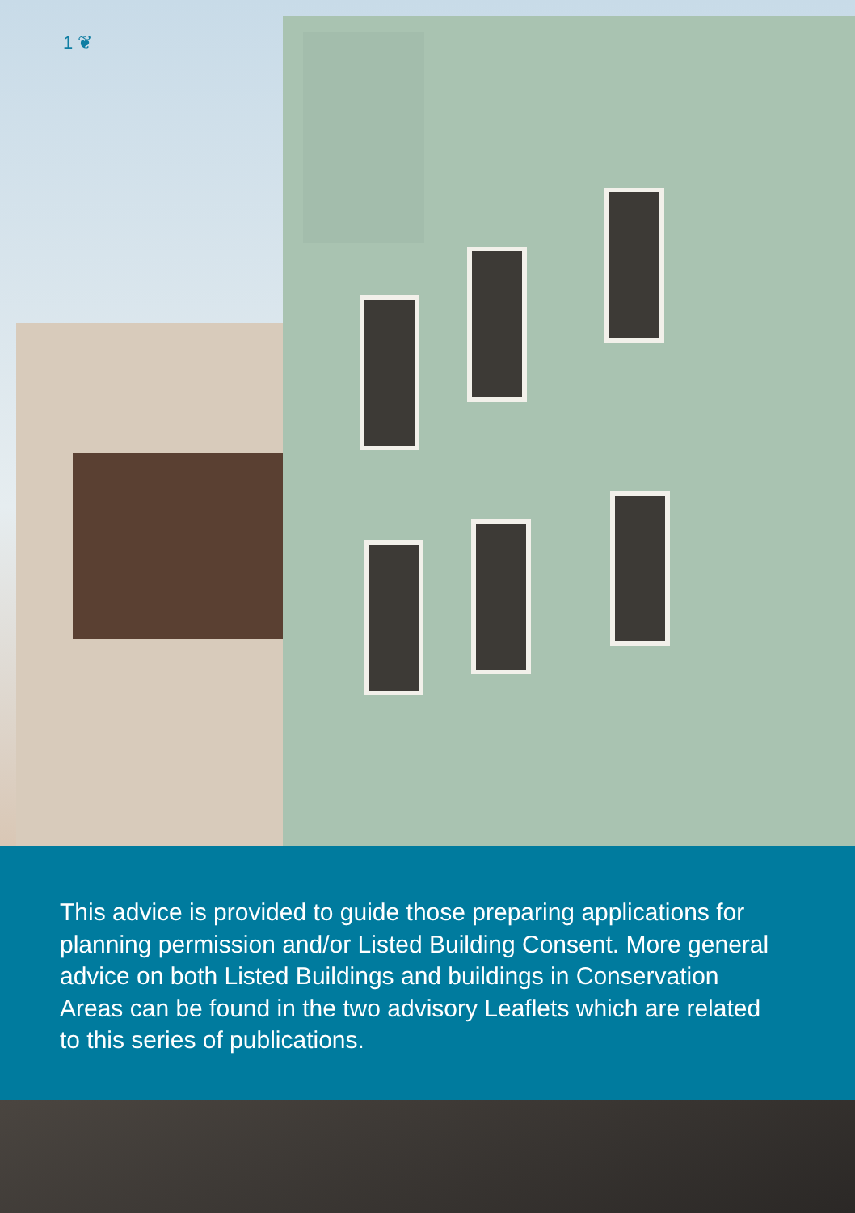1 ❦
This advice is provided to guide those preparing applications for planning permission and/or Listed Building Consent. More general advice on both Listed Buildings and buildings in Conservation Areas can be found in the two advisory Leaflets which are related to this series of publications.